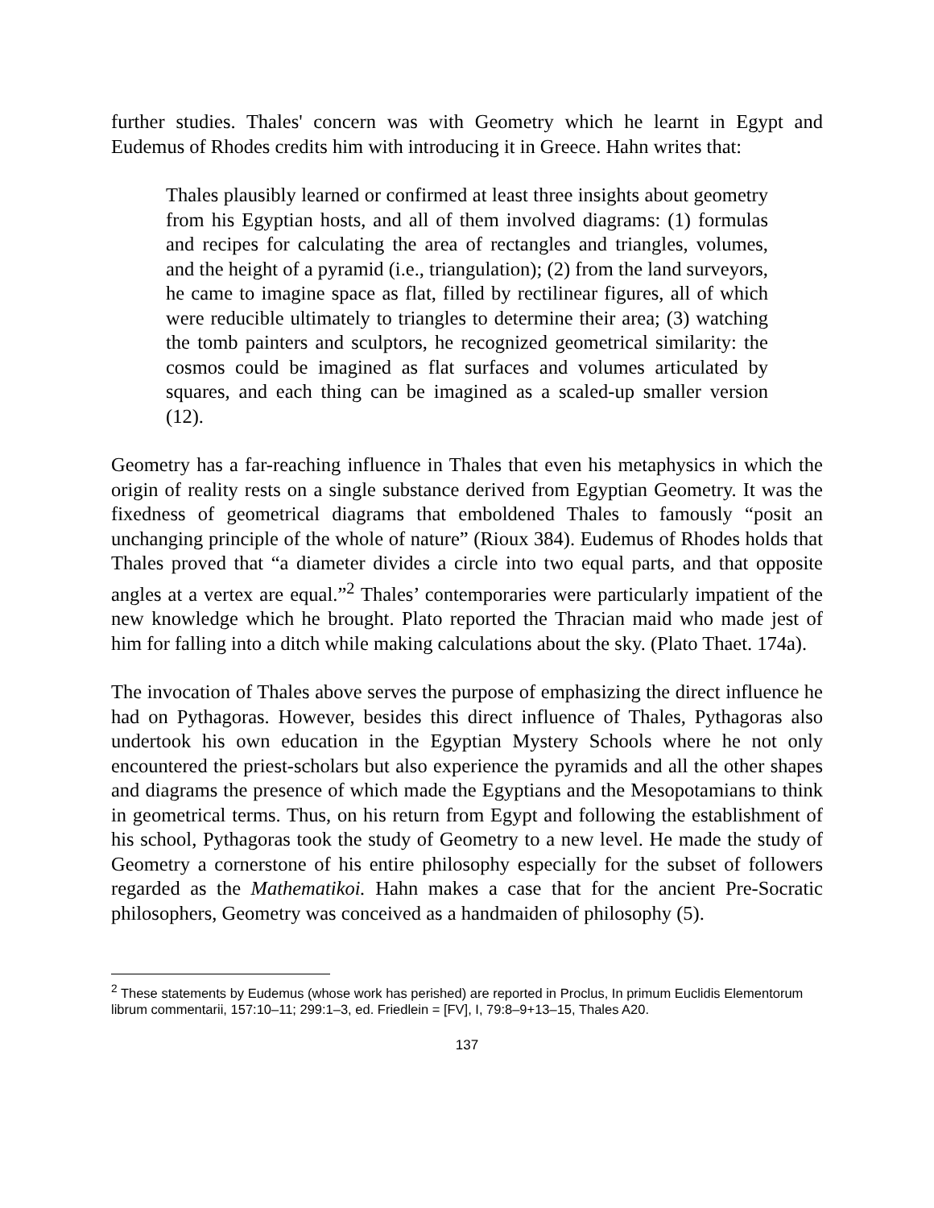further studies. Thales' concern was with Geometry which he learnt in Egypt and Eudemus of Rhodes credits him with introducing it in Greece. Hahn writes that:
Thales plausibly learned or confirmed at least three insights about geometry from his Egyptian hosts, and all of them involved diagrams: (1) formulas and recipes for calculating the area of rectangles and triangles, volumes, and the height of a pyramid (i.e., triangulation); (2) from the land surveyors, he came to imagine space as flat, filled by rectilinear figures, all of which were reducible ultimately to triangles to determine their area; (3) watching the tomb painters and sculptors, he recognized geometrical similarity: the cosmos could be imagined as flat surfaces and volumes articulated by squares, and each thing can be imagined as a scaled-up smaller version (12).
Geometry has a far-reaching influence in Thales that even his metaphysics in which the origin of reality rests on a single substance derived from Egyptian Geometry. It was the fixedness of geometrical diagrams that emboldened Thales to famously “posit an unchanging principle of the whole of nature” (Rioux 384). Eudemus of Rhodes holds that Thales proved that “a diameter divides a circle into two equal parts, and that opposite angles at a vertex are equal.”<sup>2</sup> Thales’ contemporaries were particularly impatient of the new knowledge which he brought. Plato reported the Thracian maid who made jest of him for falling into a ditch while making calculations about the sky. (Plato Thaet. 174a).
The invocation of Thales above serves the purpose of emphasizing the direct influence he had on Pythagoras. However, besides this direct influence of Thales, Pythagoras also undertook his own education in the Egyptian Mystery Schools where he not only encountered the priest-scholars but also experience the pyramids and all the other shapes and diagrams the presence of which made the Egyptians and the Mesopotamians to think in geometrical terms. Thus, on his return from Egypt and following the establishment of his school, Pythagoras took the study of Geometry to a new level. He made the study of Geometry a cornerstone of his entire philosophy especially for the subset of followers regarded as the Mathematikoi. Hahn makes a case that for the ancient Pre-Socratic philosophers, Geometry was conceived as a handmaiden of philosophy (5).
<sup>2</sup> These statements by Eudemus (whose work has perished) are reported in Proclus, In primum Euclidis Elementorum librum commentarii, 157:10–11; 299:1–3, ed. Friedlein = [FV], I, 79:8–9+13–15, Thales A20.
137